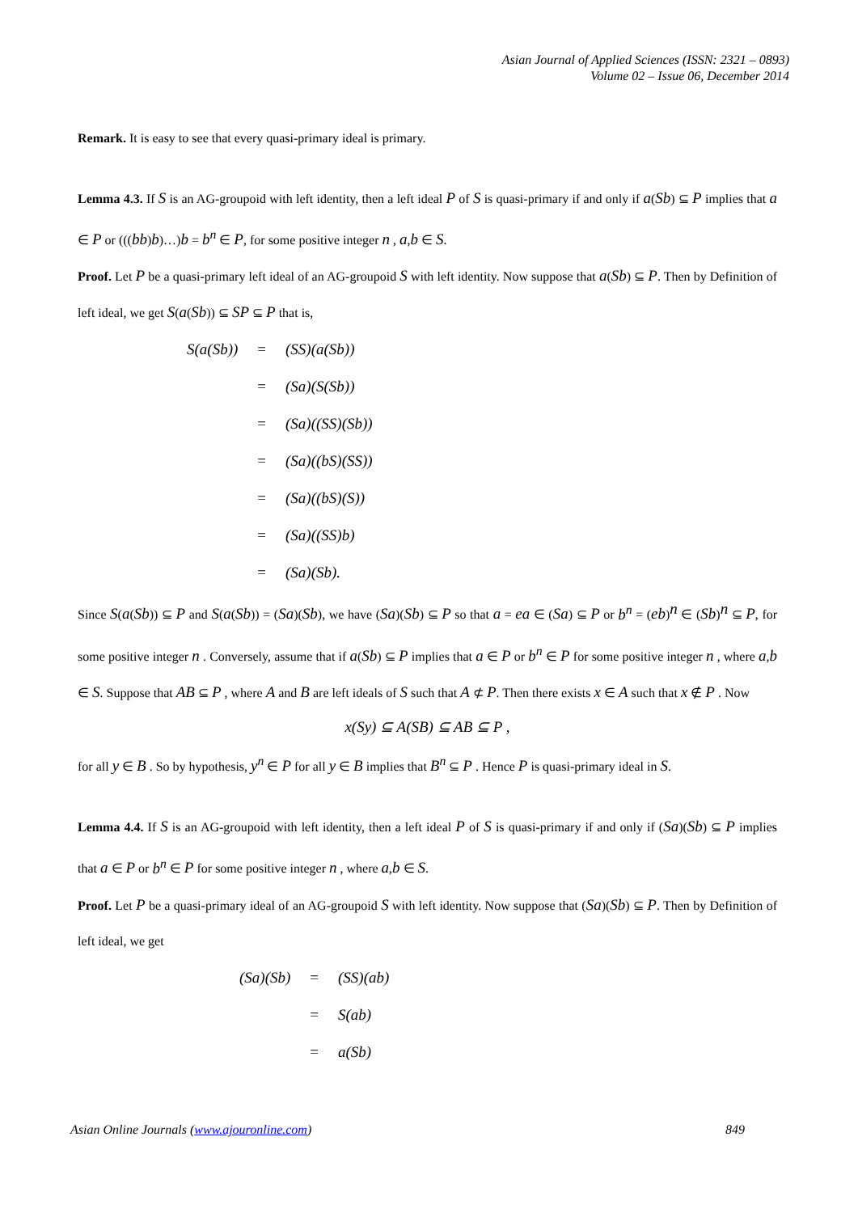Asian Journal of Applied Sciences (ISSN: 2321 – 0893)
Volume 02 – Issue 06, December 2014
Remark. It is easy to see that every quasi-primary ideal is primary.
Lemma 4.3. If S is an AG-groupoid with left identity, then a left ideal P of S is quasi-primary if and only if a(Sb) ⊆ P implies that a ∈ P or (((bb)b)…)b = b<sup>n</sup> ∈ P, for some positive integer n , a,b ∈ S.
Proof. Let P be a quasi-primary left ideal of an AG-groupoid S with left identity. Now suppose that a(Sb) ⊆ P. Then by Definition of left ideal, we get S(a(Sb)) ⊆ SP ⊆ P that is,
| S(a(Sb)) | = | (SS)(a(Sb)) |
| | = | (Sa)(S(Sb)) |
| | = | (Sa)((SS)(Sb)) |
| | = | (Sa)((bS)(SS)) |
| | = | (Sa)((bS)(S)) |
| | = | (Sa)((SS)b) |
| | = | (Sa)(Sb). |
Since S(a(Sb)) ⊆ P and S(a(Sb)) = (Sa)(Sb), we have (Sa)(Sb) ⊆ P so that a = ea ∈ (Sa) ⊆ P or b<sup>n</sup> = (eb)<sup>n</sup> ∈ (Sb)<sup>n</sup> ⊆ P, for some positive integer n . Conversely, assume that if a(Sb) ⊆ P implies that a ∈ P or b<sup>n</sup> ∈ P for some positive integer n , where a,b ∈ S. Suppose that AB ⊆ P , where A and B are left ideals of S such that A ⊄ P. Then there exists x ∈ A such that x ∉ P . Now
x(Sy) ⊆ A(SB) ⊆ AB ⊆ P ,
for all y ∈ B . So by hypothesis, y<sup>n</sup> ∈ P for all y ∈ B implies that B<sup>n</sup> ⊆ P . Hence P is quasi-primary ideal in S.
Lemma 4.4. If S is an AG-groupoid with left identity, then a left ideal P of S is quasi-primary if and only if (Sa)(Sb) ⊆ P implies that a ∈ P or b<sup>n</sup> ∈ P for some positive integer n , where a,b ∈ S.
Proof. Let P be a quasi-primary ideal of an AG-groupoid S with left identity. Now suppose that (Sa)(Sb) ⊆ P. Then by Definition of left ideal, we get
| (Sa)(Sb) | = | (SS)(ab) |
| | = | S(ab) |
| | = | a(Sb) |
Asian Online Journals (www.ajouronline.com) 849